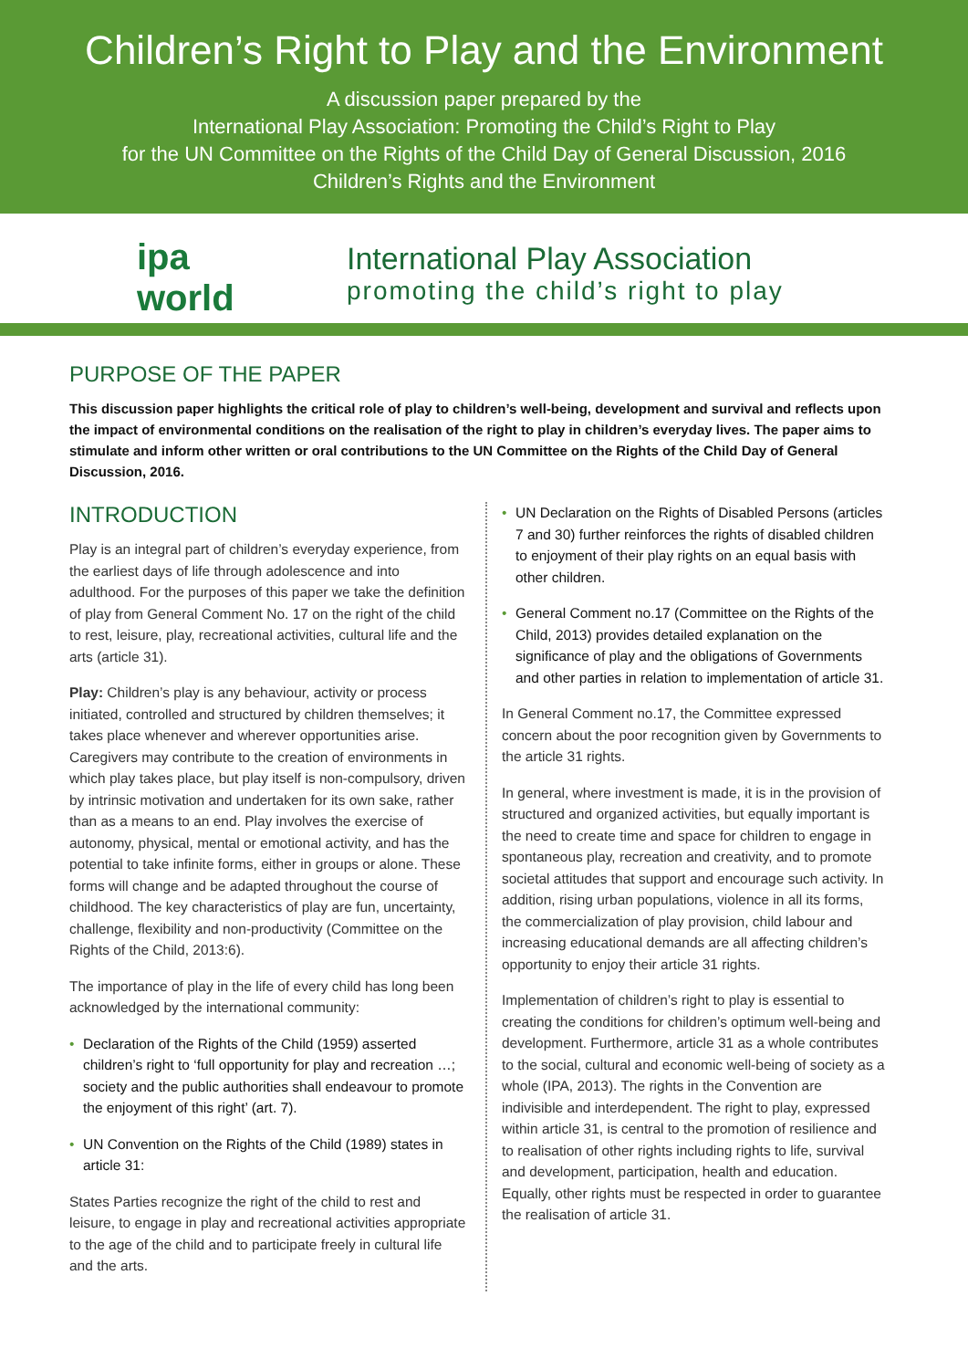Children’s Right to Play and the Environment
A discussion paper prepared by the
International Play Association: Promoting the Child’s Right to Play
for the UN Committee on the Rights of the Child Day of General Discussion, 2016
Children’s Rights and the Environment
ipa world
International Play Association
promoting the child’s right to play
PURPOSE OF THE PAPER
This discussion paper highlights the critical role of play to children’s well-being, development and survival and reflects upon the impact of environmental conditions on the realisation of the right to play in children’s everyday lives. The paper aims to stimulate and inform other written or oral contributions to the UN Committee on the Rights of the Child Day of General Discussion, 2016.
INTRODUCTION
Play is an integral part of children’s everyday experience, from the earliest days of life through adolescence and into adulthood. For the purposes of this paper we take the definition of play from General Comment No. 17 on the right of the child to rest, leisure, play, recreational activities, cultural life and the arts (article 31).
Play: Children’s play is any behaviour, activity or process initiated, controlled and structured by children themselves; it takes place whenever and wherever opportunities arise. Caregivers may contribute to the creation of environments in which play takes place, but play itself is non-compulsory, driven by intrinsic motivation and undertaken for its own sake, rather than as a means to an end. Play involves the exercise of autonomy, physical, mental or emotional activity, and has the potential to take infinite forms, either in groups or alone. These forms will change and be adapted throughout the course of childhood. The key characteristics of play are fun, uncertainty, challenge, flexibility and non-productivity (Committee on the Rights of the Child, 2013:6).
The importance of play in the life of every child has long been acknowledged by the international community:
• Declaration of the Rights of the Child (1959) asserted children’s right to ‘full opportunity for play and recreation …; society and the public authorities shall endeavour to promote the enjoyment of this right’ (art. 7).
• UN Convention on the Rights of the Child (1989) states in article 31:
States Parties recognize the right of the child to rest and leisure, to engage in play and recreational activities appropriate to the age of the child and to participate freely in cultural life and the arts.
• UN Declaration on the Rights of Disabled Persons (articles 7 and 30) further reinforces the rights of disabled children to enjoyment of their play rights on an equal basis with other children.
• General Comment no.17 (Committee on the Rights of the Child, 2013) provides detailed explanation on the significance of play and the obligations of Governments and other parties in relation to implementation of article 31.
In General Comment no.17, the Committee expressed concern about the poor recognition given by Governments to the article 31 rights.
In general, where investment is made, it is in the provision of structured and organized activities, but equally important is the need to create time and space for children to engage in spontaneous play, recreation and creativity, and to promote societal attitudes that support and encourage such activity. In addition, rising urban populations, violence in all its forms, the commercialization of play provision, child labour and increasing educational demands are all affecting children’s opportunity to enjoy their article 31 rights.
Implementation of children’s right to play is essential to creating the conditions for children’s optimum well-being and development. Furthermore, article 31 as a whole contributes to the social, cultural and economic well-being of society as a whole (IPA, 2013). The rights in the Convention are indivisible and interdependent. The right to play, expressed within article 31, is central to the promotion of resilience and to realisation of other rights including rights to life, survival and development, participation, health and education. Equally, other rights must be respected in order to guarantee the realisation of article 31.